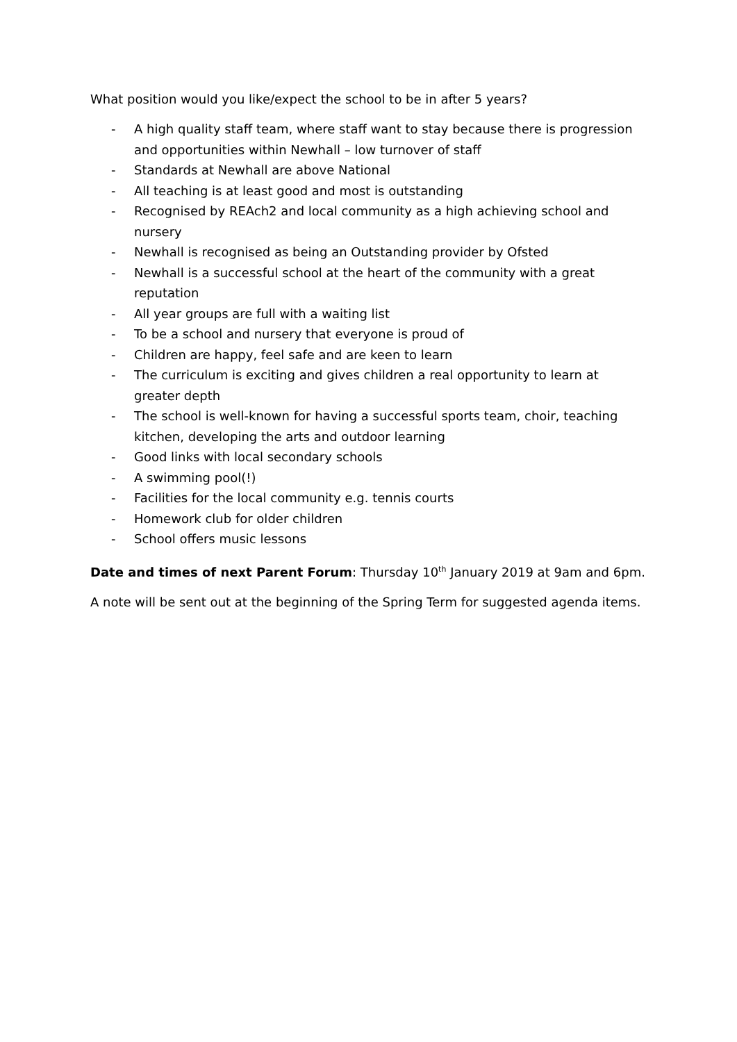What position would you like/expect the school to be in after 5 years?
- A high quality staff team, where staff want to stay because there is progression and opportunities within Newhall – low turnover of staff
- Standards at Newhall are above National
- All teaching is at least good and most is outstanding
- Recognised by REAch2 and local community as a high achieving school and nursery
- Newhall is recognised as being an Outstanding provider by Ofsted
- Newhall is a successful school at the heart of the community with a great reputation
- All year groups are full with a waiting list
- To be a school and nursery that everyone is proud of
- Children are happy, feel safe and are keen to learn
- The curriculum is exciting and gives children a real opportunity to learn at greater depth
- The school is well-known for having a successful sports team, choir, teaching kitchen, developing the arts and outdoor learning
- Good links with local secondary schools
- A swimming pool(!)
- Facilities for the local community e.g. tennis courts
- Homework club for older children
- School offers music lessons
Date and times of next Parent Forum: Thursday 10<sup>th</sup> January 2019 at 9am and 6pm.
A note will be sent out at the beginning of the Spring Term for suggested agenda items.